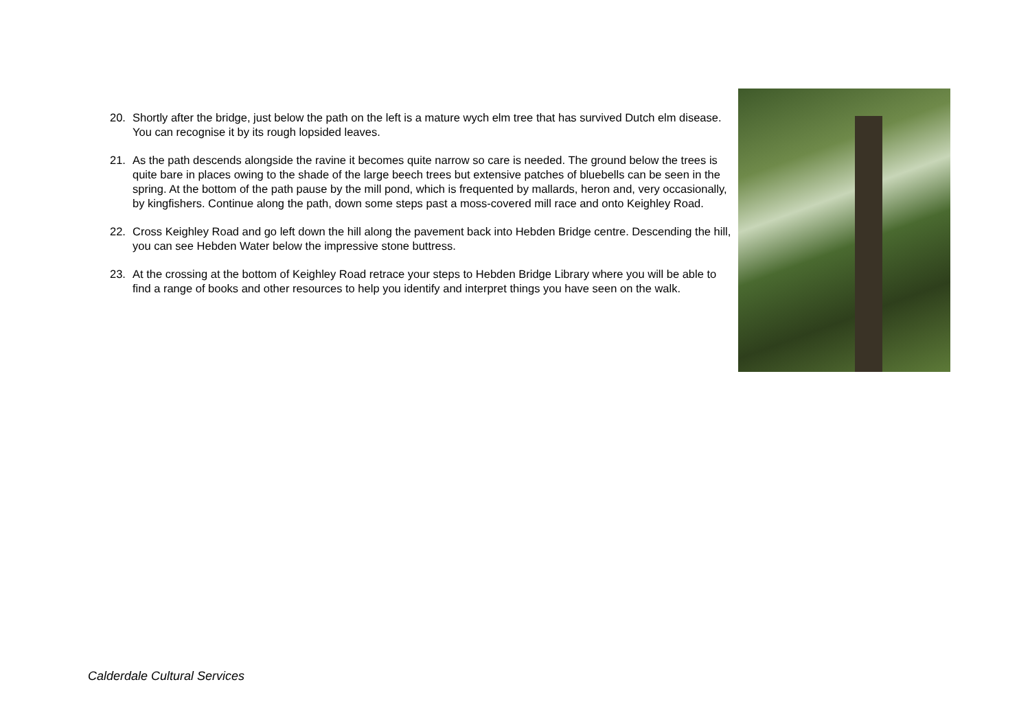20. Shortly after the bridge, just below the path on the left is a mature wych elm tree that has survived Dutch elm disease. You can recognise it by its rough lopsided leaves.
21. As the path descends alongside the ravine it becomes quite narrow so care is needed. The ground below the trees is quite bare in places owing to the shade of the large beech trees but extensive patches of bluebells can be seen in the spring. At the bottom of the path pause by the mill pond, which is frequented by mallards, heron and, very occasionally, by kingfishers. Continue along the path, down some steps past a moss-covered mill race and onto Keighley Road.
22. Cross Keighley Road and go left down the hill along the pavement back into Hebden Bridge centre. Descending the hill, you can see Hebden Water below the impressive stone buttress.
23. At the crossing at the bottom of Keighley Road retrace your steps to Hebden Bridge Library where you will be able to find a range of books and other resources to help you identify and interpret things you have seen on the walk.
Calderdale Cultural Services